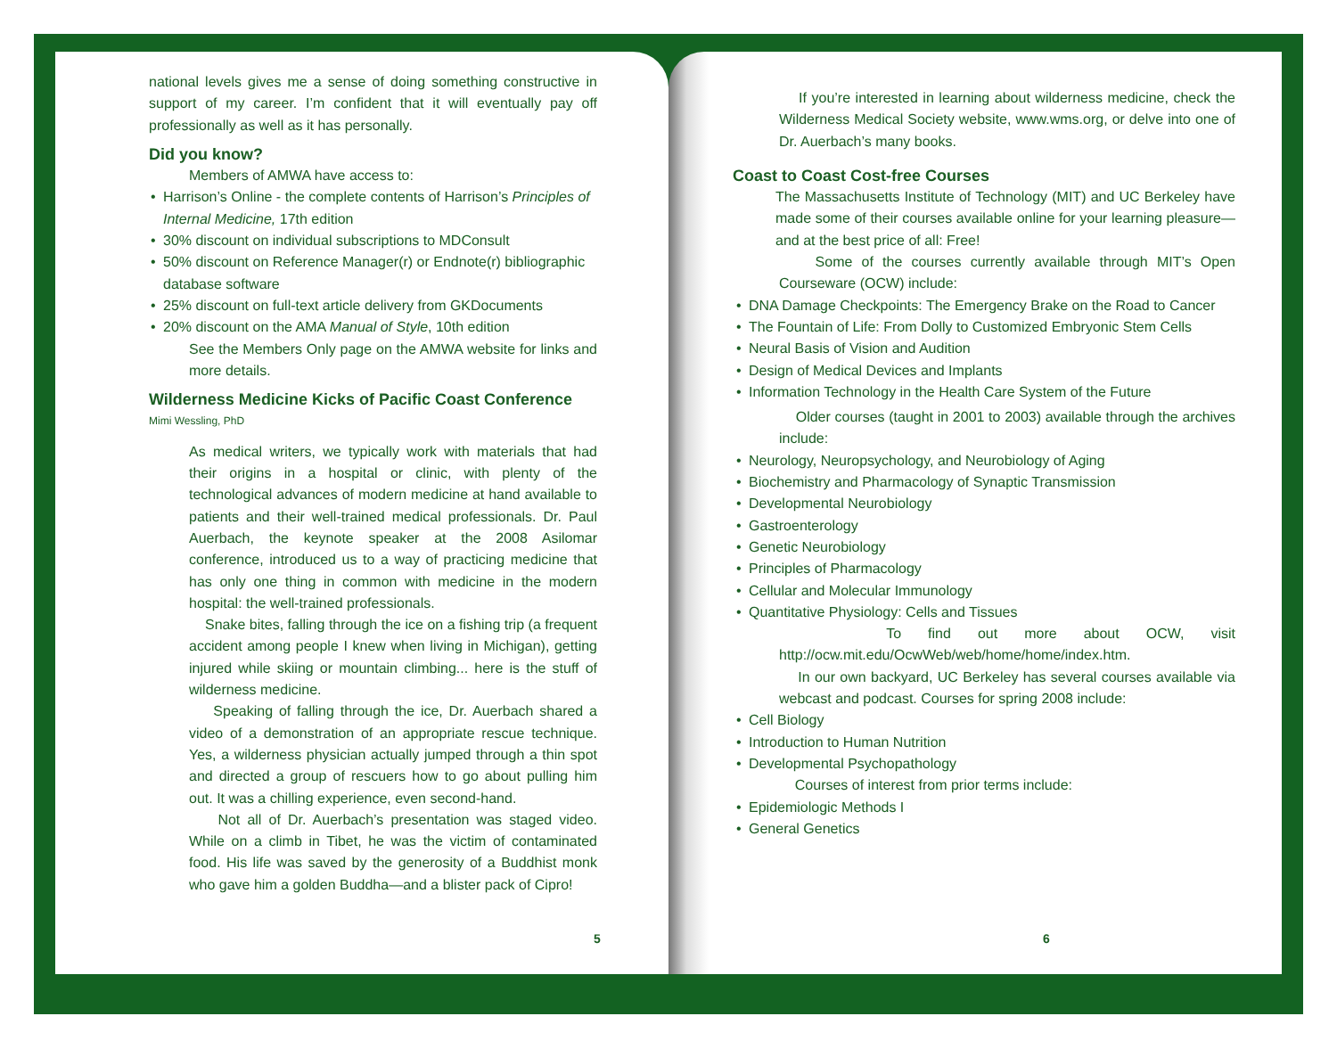national levels gives me a sense of doing something constructive in support of my career. I’m confident that it will eventually pay off professionally as well as it has personally.
Did you know?
Members of AMWA have access to:
• Harrison’s Online - the complete contents of Harrison’s Principles of Internal Medicine, 17th edition
• 30% discount on individual subscriptions to MDConsult
• 50% discount on Reference Manager(r) or Endnote(r) bibliographic database software
• 25% discount on full-text article delivery from GKDocuments
• 20% discount on the AMA Manual of Style, 10th edition
See the Members Only page on the AMWA website for links and more details.
Wilderness Medicine Kicks of Pacific Coast Conference
Mimi Wessling, PhD
As medical writers, we typically work with materials that had their origins in a hospital or clinic, with plenty of the technological advances of modern medicine at hand available to patients and their well-trained medical professionals. Dr. Paul Auerbach, the keynote speaker at the 2008 Asilomar conference, introduced us to a way of practicing medicine that has only one thing in common with medicine in the modern hospital: the well-trained professionals.
Snake bites, falling through the ice on a fishing trip (a frequent accident among people I knew when living in Michigan), getting injured while skiing or mountain climbing... here is the stuff of wilderness medicine.
Speaking of falling through the ice, Dr. Auerbach shared a video of a demonstration of an appropriate rescue technique. Yes, a wilderness physician actually jumped through a thin spot and directed a group of rescuers how to go about pulling him out. It was a chilling experience, even second-hand.
Not all of Dr. Auerbach’s presentation was staged video. While on a climb in Tibet, he was the victim of contaminated food. His life was saved by the generosity of a Buddhist monk who gave him a golden Buddha—and a blister pack of Cipro!
5
If you’re interested in learning about wilderness medicine, check the Wilderness Medical Society website, www.wms.org, or delve into one of Dr. Auerbach’s many books.
Coast to Coast Cost-free Courses
The Massachusetts Institute of Technology (MIT) and UC Berkeley have made some of their courses available online for your learning pleasure—and at the best price of all: Free!
Some of the courses currently available through MIT’s Open Courseware (OCW) include:
• DNA Damage Checkpoints: The Emergency Brake on the Road to Cancer
• The Fountain of Life: From Dolly to Customized Embryonic Stem Cells
• Neural Basis of Vision and Audition
• Design of Medical Devices and Implants
• Information Technology in the Health Care System of the Future
Older courses (taught in 2001 to 2003) available through the archives include:
• Neurology, Neuropsychology, and Neurobiology of Aging
• Biochemistry and Pharmacology of Synaptic Transmission
• Developmental Neurobiology
• Gastroenterology
• Genetic Neurobiology
• Principles of Pharmacology
• Cellular and Molecular Immunology
• Quantitative Physiology: Cells and Tissues
To find out more about OCW, visit http://ocw.mit.edu/OcwWeb/web/home/home/index.htm.
In our own backyard, UC Berkeley has several courses available via webcast and podcast. Courses for spring 2008 include:
• Cell Biology
• Introduction to Human Nutrition
• Developmental Psychopathology
Courses of interest from prior terms include:
• Epidemiologic Methods I
• General Genetics
6